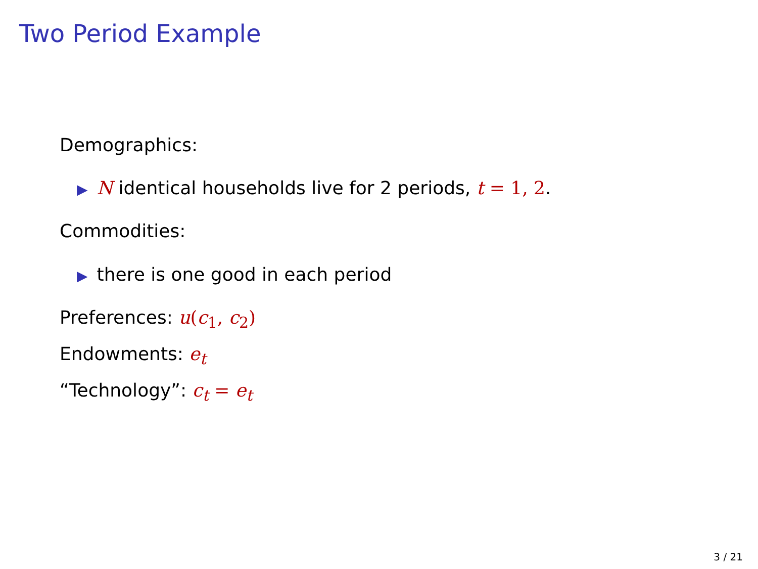Two Period Example
Demographics:
▶ N identical households live for 2 periods, t = 1, 2.
Commodities:
▶ there is one good in each period
Preferences: u(c<sub>1</sub>, c<sub>2</sub>)
Endowments: e<sub>t</sub>
“Technology”: c<sub>t</sub> = e<sub>t</sub>
3 / 21